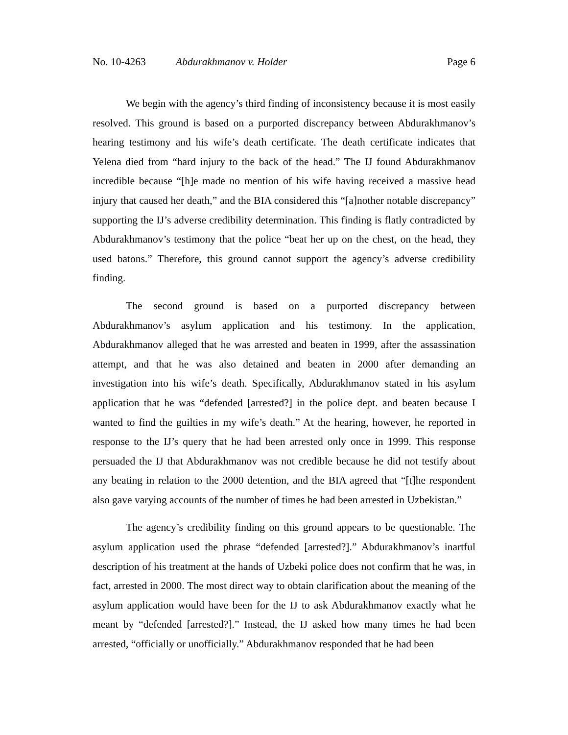No. 10-4263 Abdurakhmanov v. Holder Page 6
We begin with the agency’s third finding of inconsistency because it is most easily resolved. This ground is based on a purported discrepancy between Abdurakhmanov’s hearing testimony and his wife’s death certificate. The death certificate indicates that Yelena died from “hard injury to the back of the head.” The IJ found Abdurakhmanov incredible because “[h]e made no mention of his wife having received a massive head injury that caused her death,” and the BIA considered this “[a]nother notable discrepancy” supporting the IJ’s adverse credibility determination. This finding is flatly contradicted by Abdurakhmanov’s testimony that the police “beat her up on the chest, on the head, they used batons.” Therefore, this ground cannot support the agency’s adverse credibility finding.
The second ground is based on a purported discrepancy between Abdurakhmanov’s asylum application and his testimony. In the application, Abdurakhmanov alleged that he was arrested and beaten in 1999, after the assassination attempt, and that he was also detained and beaten in 2000 after demanding an investigation into his wife’s death. Specifically, Abdurakhmanov stated in his asylum application that he was “defended [arrested?] in the police dept. and beaten because I wanted to find the guilties in my wife’s death.” At the hearing, however, he reported in response to the IJ’s query that he had been arrested only once in 1999. This response persuaded the IJ that Abdurakhmanov was not credible because he did not testify about any beating in relation to the 2000 detention, and the BIA agreed that “[t]he respondent also gave varying accounts of the number of times he had been arrested in Uzbekistan.”
The agency’s credibility finding on this ground appears to be questionable. The asylum application used the phrase “defended [arrested?].” Abdurakhmanov’s inartful description of his treatment at the hands of Uzbeki police does not confirm that he was, in fact, arrested in 2000. The most direct way to obtain clarification about the meaning of the asylum application would have been for the IJ to ask Abdurakhmanov exactly what he meant by “defended [arrested?].” Instead, the IJ asked how many times he had been arrested, “officially or unofficially.” Abdurakhmanov responded that he had been